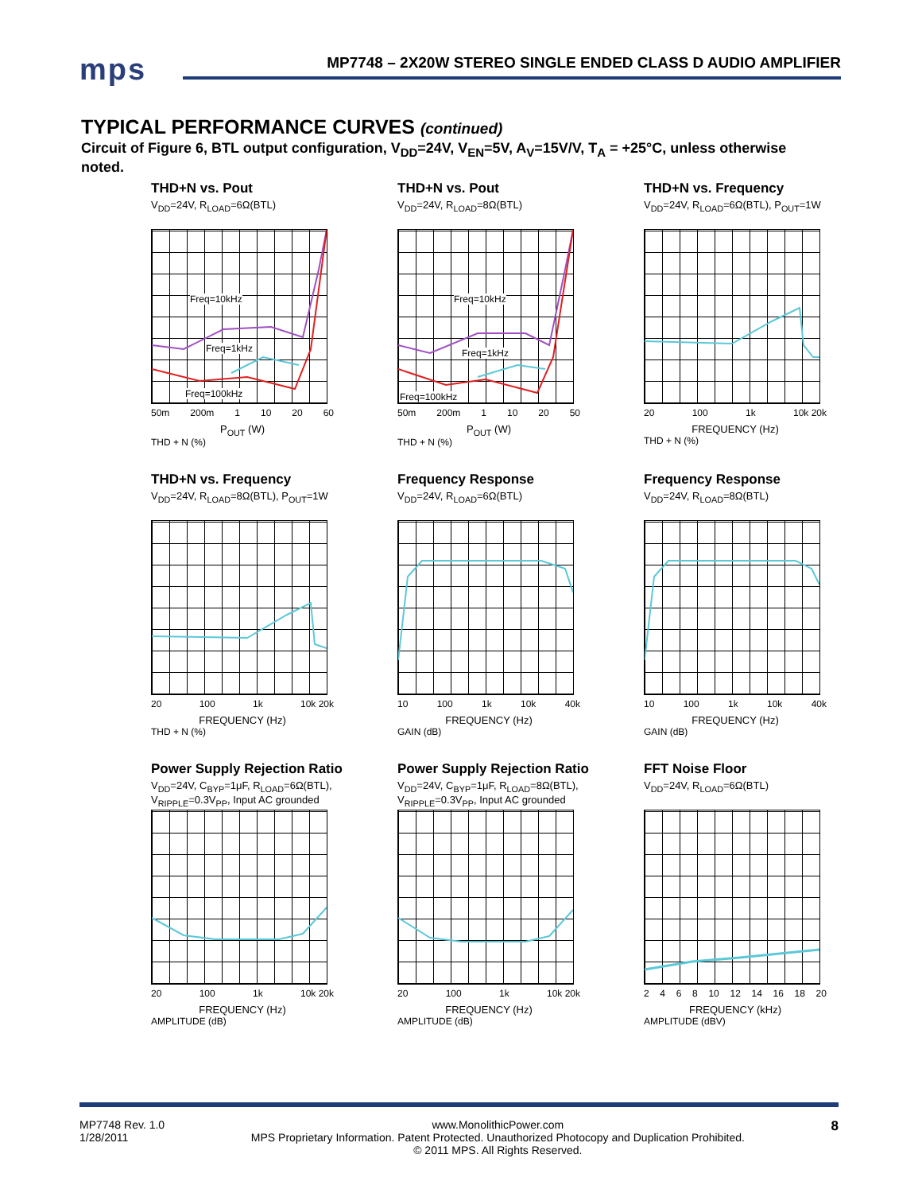mps
MP7748 – 2X20W STEREO SINGLE ENDED CLASS D AUDIO AMPLIFIER
TYPICAL PERFORMANCE CURVES (continued)
Circuit of Figure 6, BTL output configuration, V<sub>DD</sub>=24V, V<sub>EN</sub>=5V, A<sub>V</sub>=15V/V, T<sub>A</sub> = +25°C, unless otherwise noted.
THD+N vs. Pout
V<sub>DD</sub>=24V, R<sub>LOAD</sub>=6Ω(BTL)
Freq=10kHz
Freq=1kHz
Freq=100kHz
50m 200m 1 10 20 60
P<sub>OUT</sub> (W)
THD + N (%)
THD+N vs. Pout
V<sub>DD</sub>=24V, R<sub>LOAD</sub>=8Ω(BTL)
Freq=10kHz
Freq=1kHz
Freq=100kHz
50m 200m 1 10 20 50
P<sub>OUT</sub> (W)
THD + N (%)
THD+N vs. Frequency
V<sub>DD</sub>=24V, R<sub>LOAD</sub>=6Ω(BTL), P<sub>OUT</sub>=1W
20 100 1k 10k 20k
FREQUENCY (Hz)
THD + N (%)
THD+N vs. Frequency
V<sub>DD</sub>=24V, R<sub>LOAD</sub>=8Ω(BTL), P<sub>OUT</sub>=1W
20 100 1k 10k 20k
FREQUENCY (Hz)
THD + N (%)
Frequency Response
V<sub>DD</sub>=24V, R<sub>LOAD</sub>=6Ω(BTL)
10 100 1k 10k 40k
FREQUENCY (Hz)
GAIN (dB)
Frequency Response
V<sub>DD</sub>=24V, R<sub>LOAD</sub>=8Ω(BTL)
10 100 1k 10k 40k
FREQUENCY (Hz)
GAIN (dB)
Power Supply Rejection Ratio
V<sub>DD</sub>=24V, C<sub>BYP</sub>=1μF, R<sub>LOAD</sub>=6Ω(BTL),
V<sub>RIPPLE</sub>=0.3V<sub>PP</sub>, Input AC grounded
20 100 1k 10k 20k
FREQUENCY (Hz)
AMPLITUDE (dB)
Power Supply Rejection Ratio
V<sub>DD</sub>=24V, C<sub>BYP</sub>=1μF, R<sub>LOAD</sub>=8Ω(BTL),
V<sub>RIPPLE</sub>=0.3V<sub>PP</sub>, Input AC grounded
20 100 1k 10k 20k
FREQUENCY (Hz)
AMPLITUDE (dB)
FFT Noise Floor
V<sub>DD</sub>=24V, R<sub>LOAD</sub>=6Ω(BTL)
2468 10 12 14 16 18 20
FREQUENCY (kHz)
AMPLITUDE (dBV)
MP7748 Rev. 1.0
1/28/2011 www.MonolithicPower.com
MPS Proprietary Information. Patent Protected. Unauthorized Photocopy and Duplication Prohibited.
© 2011 MPS. All Rights Reserved. 8